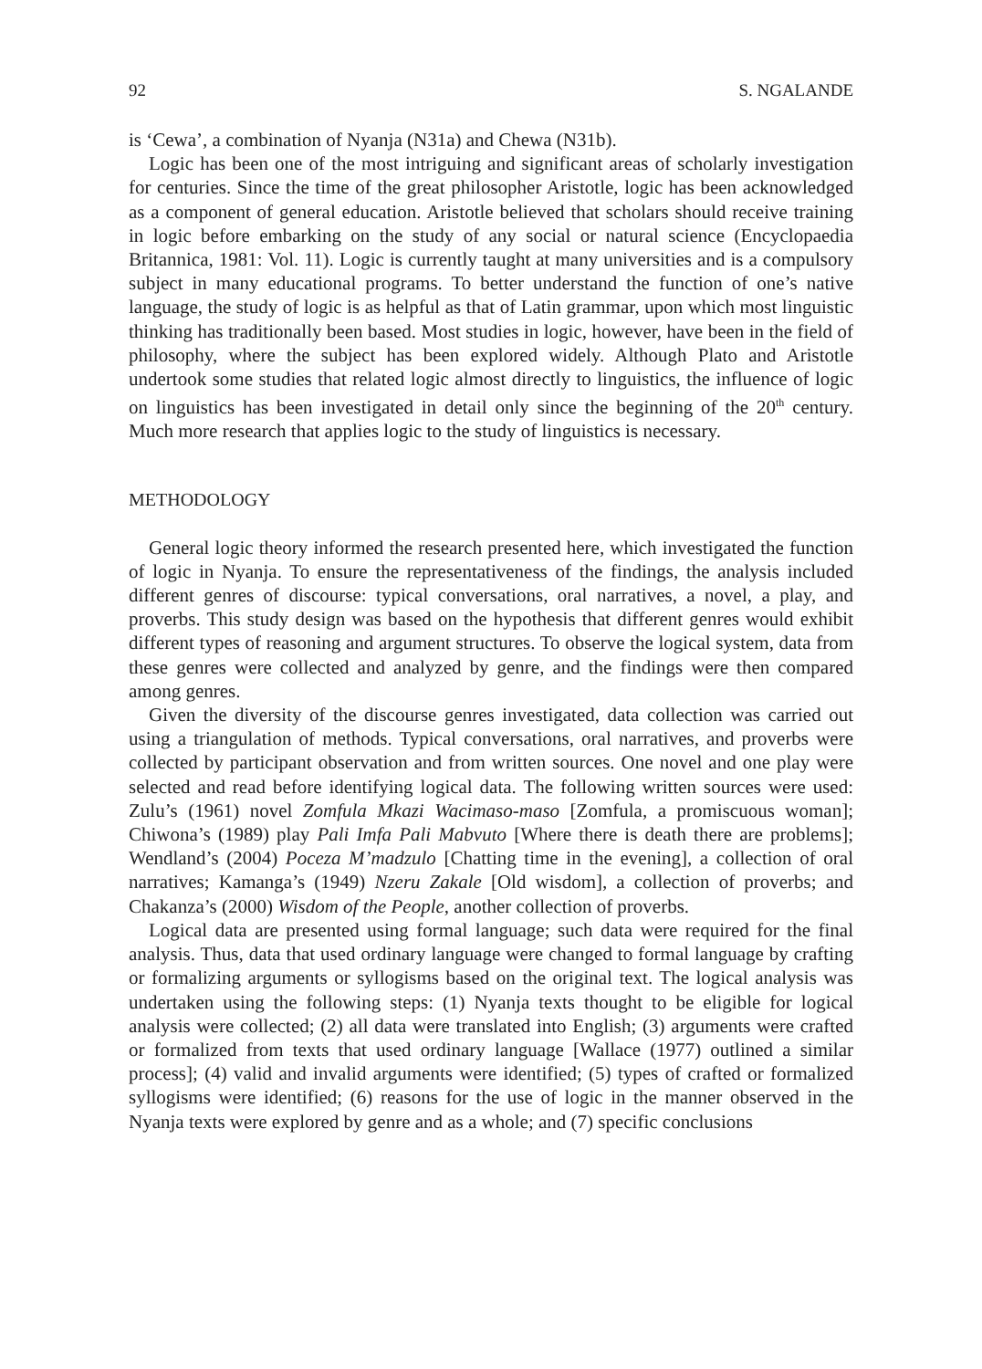92 S. NGALANDE
is ‘Cewa’, a combination of Nyanja (N31a) and Chewa (N31b).
Logic has been one of the most intriguing and significant areas of scholarly investigation for centuries. Since the time of the great philosopher Aristotle, logic has been acknowledged as a component of general education. Aristotle believed that scholars should receive training in logic before embarking on the study of any social or natural science (Encyclopaedia Britannica, 1981: Vol. 11). Logic is currently taught at many universities and is a compulsory subject in many educational programs. To better understand the function of one’s native language, the study of logic is as helpful as that of Latin grammar, upon which most linguistic thinking has traditionally been based. Most studies in logic, however, have been in the field of philosophy, where the subject has been explored widely. Although Plato and Aristotle undertook some studies that related logic almost directly to linguistics, the influence of logic on linguistics has been investigated in detail only since the beginning of the 20<sup>th</sup> century. Much more research that applies logic to the study of linguistics is necessary.
METHODOLOGY
General logic theory informed the research presented here, which investigated the function of logic in Nyanja. To ensure the representativeness of the findings, the analysis included different genres of discourse: typical conversations, oral narratives, a novel, a play, and proverbs. This study design was based on the hypothesis that different genres would exhibit different types of reasoning and argument structures. To observe the logical system, data from these genres were collected and analyzed by genre, and the findings were then compared among genres.
Given the diversity of the discourse genres investigated, data collection was carried out using a triangulation of methods. Typical conversations, oral narratives, and proverbs were collected by participant observation and from written sources. One novel and one play were selected and read before identifying logical data. The following written sources were used: Zulu’s (1961) novel Zomfula Mkazi Wacimaso-maso [Zomfula, a promiscuous woman]; Chiwona’s (1989) play Pali Imfa Pali Mabvuto [Where there is death there are problems]; Wendland’s (2004) Poceza M’madzulo [Chatting time in the evening], a collection of oral narratives; Kamanga’s (1949) Nzeru Zakale [Old wisdom], a collection of proverbs; and Chakanza’s (2000) Wisdom of the People, another collection of proverbs.
Logical data are presented using formal language; such data were required for the final analysis. Thus, data that used ordinary language were changed to formal language by crafting or formalizing arguments or syllogisms based on the original text. The logical analysis was undertaken using the following steps: (1) Nyanja texts thought to be eligible for logical analysis were collected; (2) all data were translated into English; (3) arguments were crafted or formalized from texts that used ordinary language [Wallace (1977) outlined a similar process]; (4) valid and invalid arguments were identified; (5) types of crafted or formalized syllogisms were identified; (6) reasons for the use of logic in the manner observed in the Nyanja texts were explored by genre and as a whole; and (7) specific conclusions